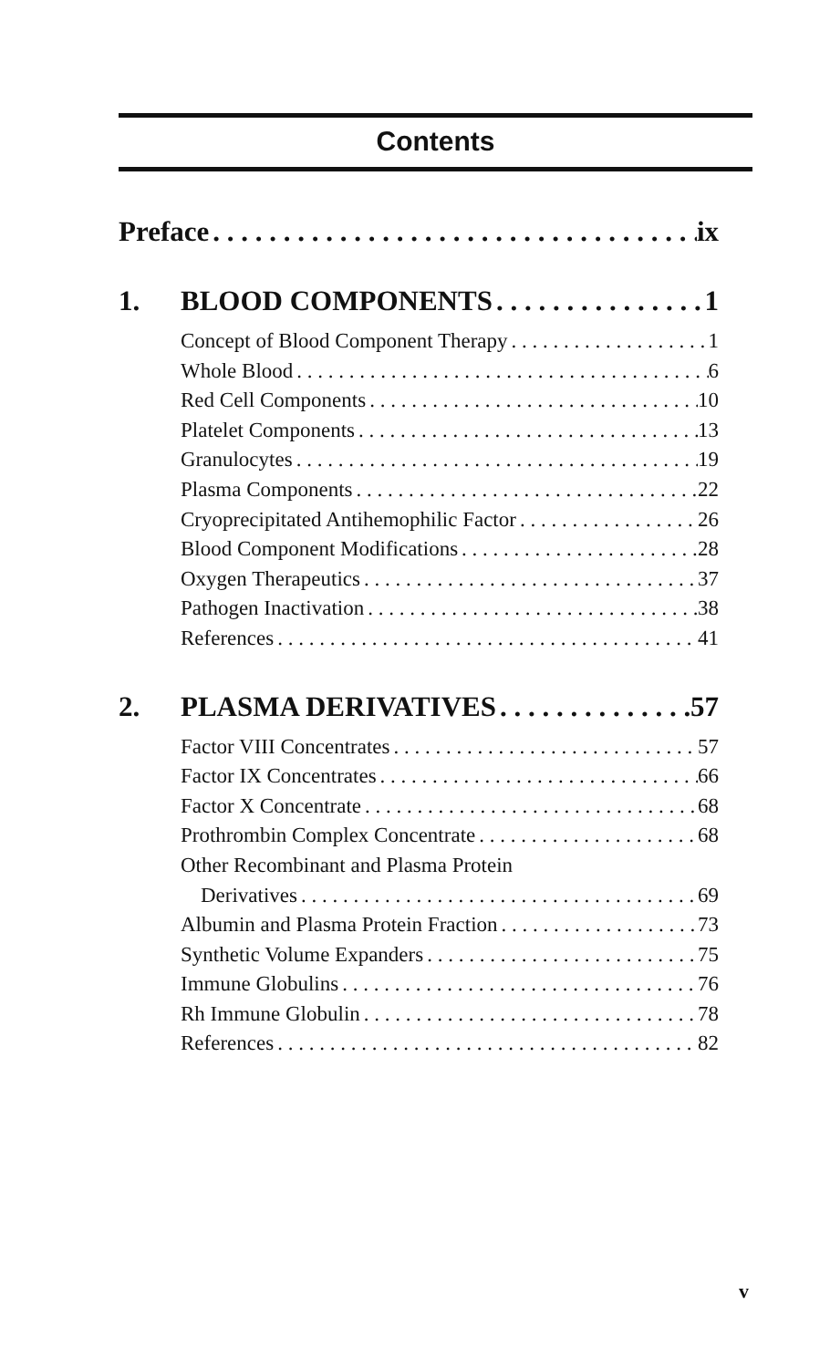Contents
Preface ix
1. BLOOD COMPONENTS 1
Concept of Blood Component Therapy 1
Whole Blood 6
Red Cell Components 10
Platelet Components 13
Granulocytes 19
Plasma Components 22
Cryoprecipitated Antihemophilic Factor 26
Blood Component Modifications 28
Oxygen Therapeutics 37
Pathogen Inactivation 38
References 41
2. PLASMA DERIVATIVES 57
Factor VIII Concentrates 57
Factor IX Concentrates 66
Factor X Concentrate 68
Prothrombin Complex Concentrate 68
Other Recombinant and Plasma Protein
Derivatives 69
Albumin and Plasma Protein Fraction 73
Synthetic Volume Expanders 75
Immune Globulins 76
Rh Immune Globulin 78
References 82
v